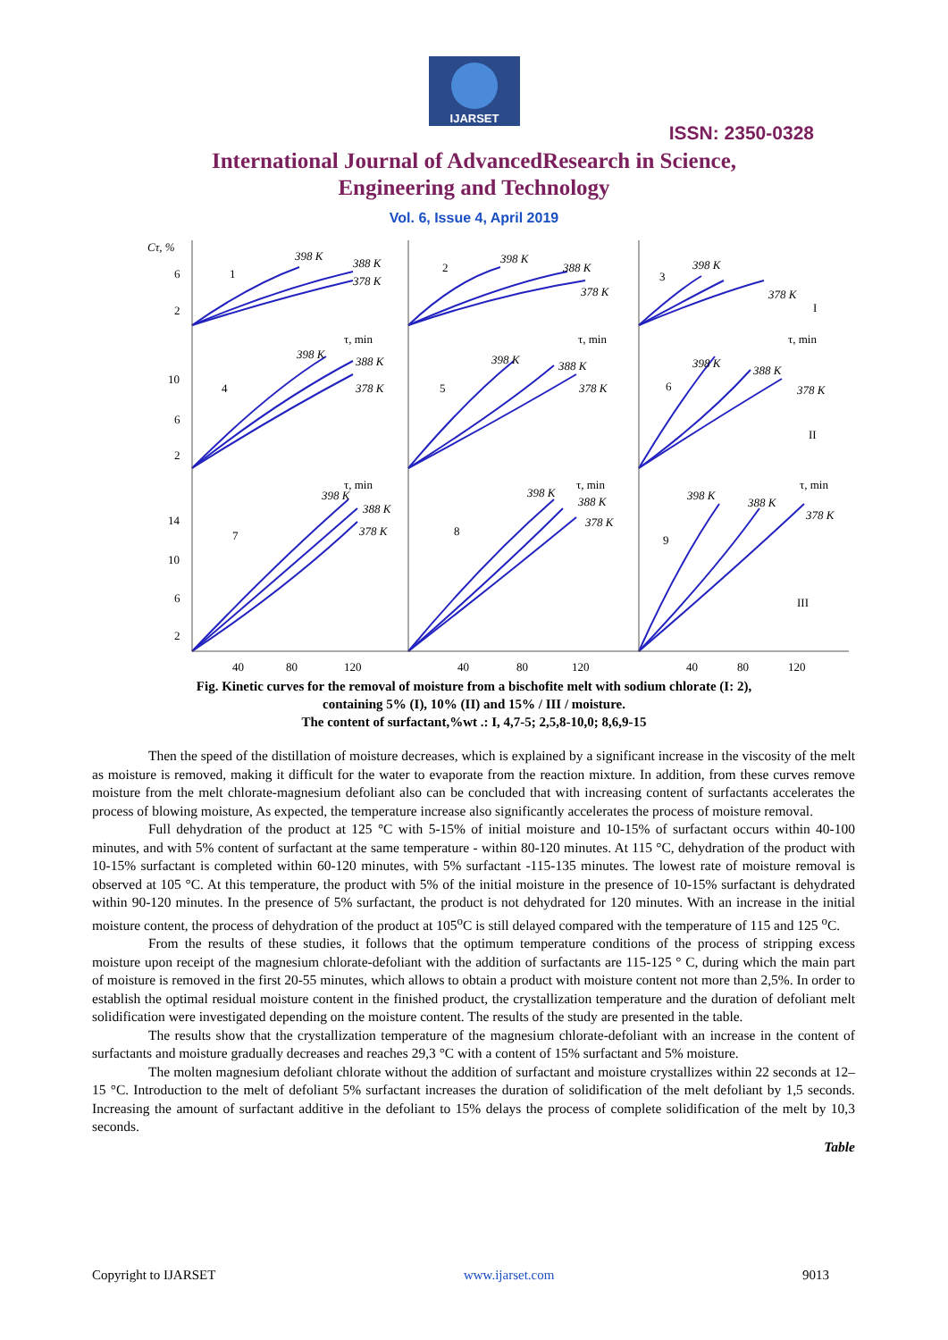IJARSET
ISSN: 2350-0328
International Journal of AdvancedResearch in Science,
Engineering and Technology
Vol. 6, Issue 4, April 2019
Cτ, %
398 K
388 K
378 K
398 K
388 K
378 K
398 K
378 K
398 K
388 K
378 K
398 K
388 K
378 K
398 K
388 K
378 K
398 K
388 K
378 K
398 K
388 K
378 K
398 K
388 K
378 K
6
2
1
2
3
I
τ, min
τ, min
τ, min
10
6
2
4
5
6
II
τ, min
τ, min
τ, min
14
10
6
2
7
8
9
III
40
80
120
40
80
120
40
80
120
Fig. Kinetic curves for the removal of moisture from a bischofite melt with sodium chlorate (I: 2),
containing 5% (I), 10% (II) and 15% / III / moisture.
The content of surfactant,%wt .: I, 4,7-5; 2,5,8-10,0; 8,6,9-15
Then the speed of the distillation of moisture decreases, which is explained by a significant increase in the viscosity of the melt as moisture is removed, making it difficult for the water to evaporate from the reaction mixture. In addition, from these curves remove moisture from the melt chlorate-magnesium defoliant also can be concluded that with increasing content of surfactants accelerates the process of blowing moisture, As expected, the temperature increase also significantly accelerates the process of moisture removal.
Full dehydration of the product at 125 °C with 5-15% of initial moisture and 10-15% of surfactant occurs within 40-100 minutes, and with 5% content of surfactant at the same temperature - within 80-120 minutes. At 115 °C, dehydration of the product with 10-15% surfactant is completed within 60-120 minutes, with 5% surfactant -115-135 minutes. The lowest rate of moisture removal is observed at 105 °C. At this temperature, the product with 5% of the initial moisture in the presence of 10-15% surfactant is dehydrated within 90-120 minutes. In the presence of 5% surfactant, the product is not dehydrated for 120 minutes. With an increase in the initial moisture content, the process of dehydration of the product at 105<sup>o</sup>C is still delayed compared with the temperature of 115 and 125 <sup>o</sup>C.
From the results of these studies, it follows that the optimum temperature conditions of the process of stripping excess moisture upon receipt of the magnesium chlorate-defoliant with the addition of surfactants are 115-125 ° C, during which the main part of moisture is removed in the first 20-55 minutes, which allows to obtain a product with moisture content not more than 2,5%. In order to establish the optimal residual moisture content in the finished product, the crystallization temperature and the duration of defoliant melt solidification were investigated depending on the moisture content. The results of the study are presented in the table.
The results show that the crystallization temperature of the magnesium chlorate-defoliant with an increase in the content of surfactants and moisture gradually decreases and reaches 29,3 °C with a content of 15% surfactant and 5% moisture.
The molten magnesium defoliant chlorate without the addition of surfactant and moisture crystallizes within 22 seconds at 12–15 °C. Introduction to the melt of defoliant 5% surfactant increases the duration of solidification of the melt defoliant by 1,5 seconds. Increasing the amount of surfactant additive in the defoliant to 15% delays the process of complete solidification of the melt by 10,3 seconds.
Table
Copyright to IJARSET www.ijarset.com 9013